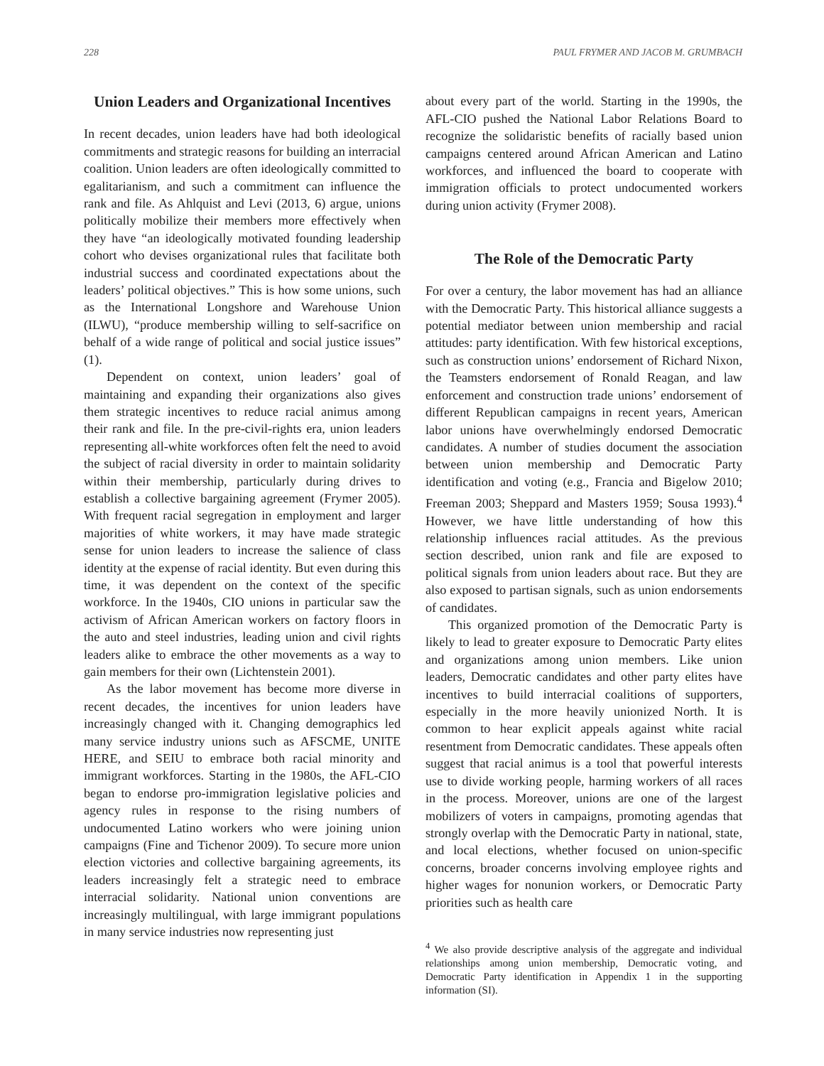228 PAUL FRYMER AND JACOB M. GRUMBACH
Union Leaders and Organizational Incentives
In recent decades, union leaders have had both ideological commitments and strategic reasons for building an interracial coalition. Union leaders are often ideologically committed to egalitarianism, and such a commitment can influence the rank and file. As Ahlquist and Levi (2013, 6) argue, unions politically mobilize their members more effectively when they have “an ideologically motivated founding leadership cohort who devises organizational rules that facilitate both industrial success and coordinated expectations about the leaders’ political objectives.” This is how some unions, such as the International Longshore and Warehouse Union (ILWU), “produce membership willing to self-sacrifice on behalf of a wide range of political and social justice issues” (1).
Dependent on context, union leaders’ goal of maintaining and expanding their organizations also gives them strategic incentives to reduce racial animus among their rank and file. In the pre-civil-rights era, union leaders representing all-white workforces often felt the need to avoid the subject of racial diversity in order to maintain solidarity within their membership, particularly during drives to establish a collective bargaining agreement (Frymer 2005). With frequent racial segregation in employment and larger majorities of white workers, it may have made strategic sense for union leaders to increase the salience of class identity at the expense of racial identity. But even during this time, it was dependent on the context of the specific workforce. In the 1940s, CIO unions in particular saw the activism of African American workers on factory floors in the auto and steel industries, leading union and civil rights leaders alike to embrace the other movements as a way to gain members for their own (Lichtenstein 2001).
As the labor movement has become more diverse in recent decades, the incentives for union leaders have increasingly changed with it. Changing demographics led many service industry unions such as AFSCME, UNITE HERE, and SEIU to embrace both racial minority and immigrant workforces. Starting in the 1980s, the AFL-CIO began to endorse pro-immigration legislative policies and agency rules in response to the rising numbers of undocumented Latino workers who were joining union campaigns (Fine and Tichenor 2009). To secure more union election victories and collective bargaining agreements, its leaders increasingly felt a strategic need to embrace interracial solidarity. National union conventions are increasingly multilingual, with large immigrant populations in many service industries now representing just
about every part of the world. Starting in the 1990s, the AFL-CIO pushed the National Labor Relations Board to recognize the solidaristic benefits of racially based union campaigns centered around African American and Latino workforces, and influenced the board to cooperate with immigration officials to protect undocumented workers during union activity (Frymer 2008).
The Role of the Democratic Party
For over a century, the labor movement has had an alliance with the Democratic Party. This historical alliance suggests a potential mediator between union membership and racial attitudes: party identification. With few historical exceptions, such as construction unions’ endorsement of Richard Nixon, the Teamsters endorsement of Ronald Reagan, and law enforcement and construction trade unions’ endorsement of different Republican campaigns in recent years, American labor unions have overwhelmingly endorsed Democratic candidates. A number of studies document the association between union membership and Democratic Party identification and voting (e.g., Francia and Bigelow 2010; Freeman 2003; Sheppard and Masters 1959; Sousa 1993).<sup>4</sup> However, we have little understanding of how this relationship influences racial attitudes. As the previous section described, union rank and file are exposed to political signals from union leaders about race. But they are also exposed to partisan signals, such as union endorsements of candidates.
This organized promotion of the Democratic Party is likely to lead to greater exposure to Democratic Party elites and organizations among union members. Like union leaders, Democratic candidates and other party elites have incentives to build interracial coalitions of supporters, especially in the more heavily unionized North. It is common to hear explicit appeals against white racial resentment from Democratic candidates. These appeals often suggest that racial animus is a tool that powerful interests use to divide working people, harming workers of all races in the process. Moreover, unions are one of the largest mobilizers of voters in campaigns, promoting agendas that strongly overlap with the Democratic Party in national, state, and local elections, whether focused on union-specific concerns, broader concerns involving employee rights and higher wages for nonunion workers, or Democratic Party priorities such as health care
<sup>4</sup> We also provide descriptive analysis of the aggregate and individual relationships among union membership, Democratic voting, and Democratic Party identification in Appendix 1 in the supporting information (SI).